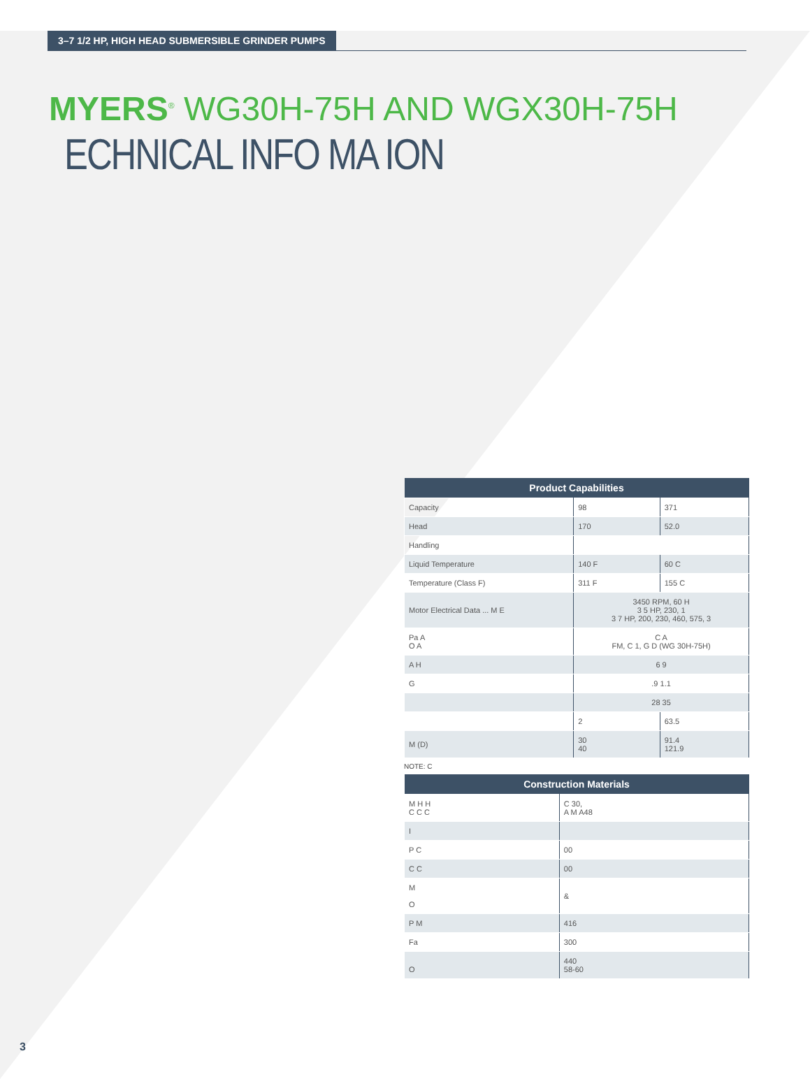3–7 1/2 HP, HIGH HEAD SUBMERSIBLE GRINDER PUMPS
MYERS<sup>®</sup> WG30H-75H AND WGX30H-75H
ECHNICAL INFO MA ION
| Product Capabilities | | |
| --- | --- | --- |
| Capacity | 98 | 371 |
| Head | 170 | 52.0 |
| Handling | | |
| Liquid Temperature | 140 F | 60 C |
| Temperature (Class F) | 311 F | 155 C |
| Motor Electrical Data ... M E | 3450 RPM, 60 H 3 5 HP, 230, 1 3 7 HP, 200, 230, 460, 575, 3 | |
| Pa A O A | C A FM, C 1, G D (WG 30H-75H) | |
| A H | 6 9 | |
| G | .9 1.1 | |
| | 28 35 | |
| | 2 | 63.5 |
| M (D) | 30 40 | 91.4 121.9 |
NOTE: C
| Construction Materials | |
| --- | --- |
| M H H C C C | C 30, A M A48 |
| I | |
| P C | 00 |
| C C | 00 |
| M O | & |
| P M | 416 |
| Fa | 300 |
| O | 440 58-60 |
3